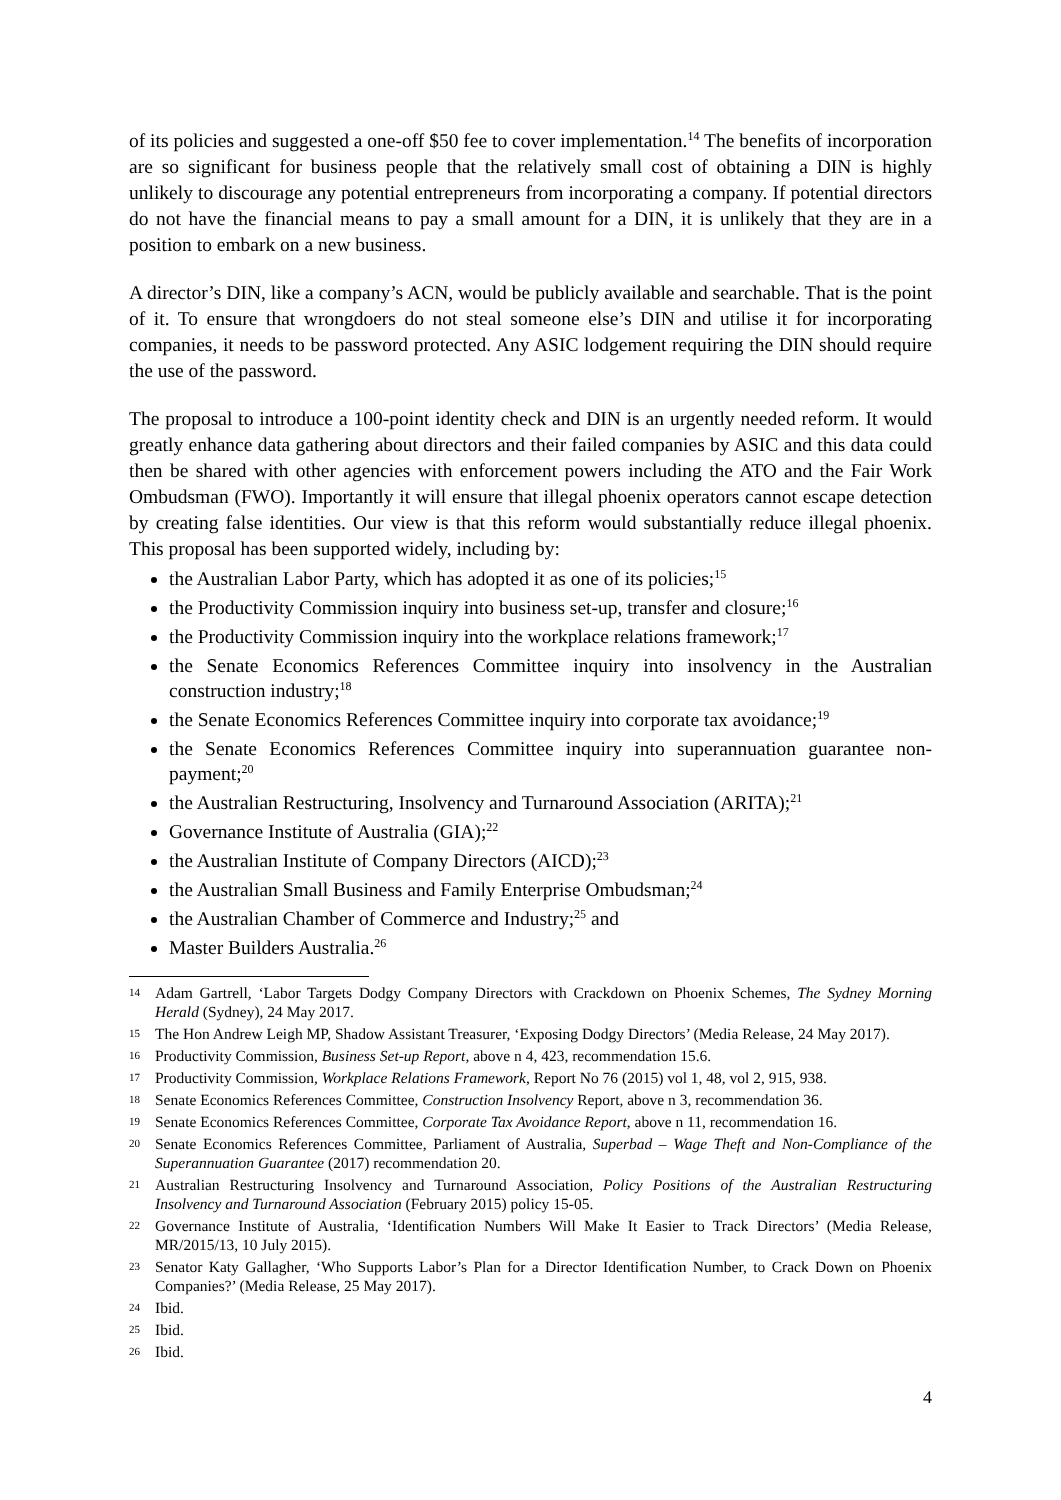of its policies and suggested a one-off $50 fee to cover implementation.<sup>14</sup> The benefits of incorporation are so significant for business people that the relatively small cost of obtaining a DIN is highly unlikely to discourage any potential entrepreneurs from incorporating a company. If potential directors do not have the financial means to pay a small amount for a DIN, it is unlikely that they are in a position to embark on a new business.
A director’s DIN, like a company’s ACN, would be publicly available and searchable. That is the point of it. To ensure that wrongdoers do not steal someone else’s DIN and utilise it for incorporating companies, it needs to be password protected. Any ASIC lodgement requiring the DIN should require the use of the password.
The proposal to introduce a 100-point identity check and DIN is an urgently needed reform. It would greatly enhance data gathering about directors and their failed companies by ASIC and this data could then be shared with other agencies with enforcement powers including the ATO and the Fair Work Ombudsman (FWO). Importantly it will ensure that illegal phoenix operators cannot escape detection by creating false identities. Our view is that this reform would substantially reduce illegal phoenix. This proposal has been supported widely, including by:
the Australian Labor Party, which has adopted it as one of its policies;<sup>15</sup>
the Productivity Commission inquiry into business set-up, transfer and closure;<sup>16</sup>
the Productivity Commission inquiry into the workplace relations framework;<sup>17</sup>
the Senate Economics References Committee inquiry into insolvency in the Australian construction industry;<sup>18</sup>
the Senate Economics References Committee inquiry into corporate tax avoidance;<sup>19</sup>
the Senate Economics References Committee inquiry into superannuation guarantee non-payment;<sup>20</sup>
the Australian Restructuring, Insolvency and Turnaround Association (ARITA);<sup>21</sup>
Governance Institute of Australia (GIA);<sup>22</sup>
the Australian Institute of Company Directors (AICD);<sup>23</sup>
the Australian Small Business and Family Enterprise Ombudsman;<sup>24</sup>
the Australian Chamber of Commerce and Industry;<sup>25</sup> and
Master Builders Australia.<sup>26</sup>
14 Adam Gartrell, ‘Labor Targets Dodgy Company Directors with Crackdown on Phoenix Schemes, The Sydney Morning Herald (Sydney), 24 May 2017.
15 The Hon Andrew Leigh MP, Shadow Assistant Treasurer, ‘Exposing Dodgy Directors’ (Media Release, 24 May 2017).
16 Productivity Commission, Business Set-up Report, above n 4, 423, recommendation 15.6.
17 Productivity Commission, Workplace Relations Framework, Report No 76 (2015) vol 1, 48, vol 2, 915, 938.
18 Senate Economics References Committee, Construction Insolvency Report, above n 3, recommendation 36.
19 Senate Economics References Committee, Corporate Tax Avoidance Report, above n 11, recommendation 16.
20 Senate Economics References Committee, Parliament of Australia, Superbad – Wage Theft and Non-Compliance of the Superannuation Guarantee (2017) recommendation 20.
21 Australian Restructuring Insolvency and Turnaround Association, Policy Positions of the Australian Restructuring Insolvency and Turnaround Association (February 2015) policy 15-05.
22 Governance Institute of Australia, ‘Identification Numbers Will Make It Easier to Track Directors’ (Media Release, MR/2015/13, 10 July 2015).
23 Senator Katy Gallagher, ‘Who Supports Labor’s Plan for a Director Identification Number, to Crack Down on Phoenix Companies?’ (Media Release, 25 May 2017).
24 Ibid.
25 Ibid.
26 Ibid.
4